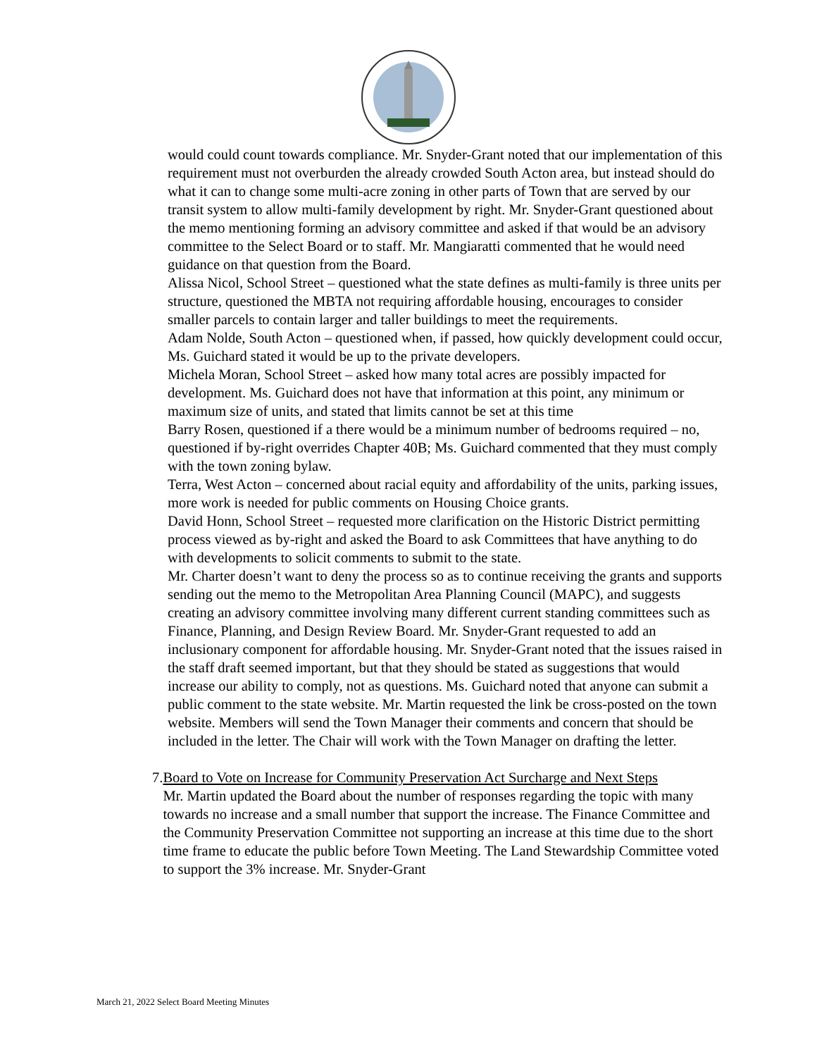would could count towards compliance. Mr. Snyder-Grant noted that our implementation of this requirement must not overburden the already crowded South Acton area, but instead should do what it can to change some multi-acre zoning in other parts of Town that are served by our transit system to allow multi-family development by right. Mr. Snyder-Grant questioned about the memo mentioning forming an advisory committee and asked if that would be an advisory committee to the Select Board or to staff. Mr. Mangiaratti commented that he would need guidance on that question from the Board.
Alissa Nicol, School Street – questioned what the state defines as multi-family is three units per structure, questioned the MBTA not requiring affordable housing, encourages to consider smaller parcels to contain larger and taller buildings to meet the requirements.
Adam Nolde, South Acton – questioned when, if passed, how quickly development could occur, Ms. Guichard stated it would be up to the private developers.
Michela Moran, School Street – asked how many total acres are possibly impacted for development. Ms. Guichard does not have that information at this point, any minimum or maximum size of units, and stated that limits cannot be set at this time
Barry Rosen, questioned if a there would be a minimum number of bedrooms required – no, questioned if by-right overrides Chapter 40B; Ms. Guichard commented that they must comply with the town zoning bylaw.
Terra, West Acton – concerned about racial equity and affordability of the units, parking issues, more work is needed for public comments on Housing Choice grants.
David Honn, School Street – requested more clarification on the Historic District permitting process viewed as by-right and asked the Board to ask Committees that have anything to do with developments to solicit comments to submit to the state.
Mr. Charter doesn’t want to deny the process so as to continue receiving the grants and supports sending out the memo to the Metropolitan Area Planning Council (MAPC), and suggests creating an advisory committee involving many different current standing committees such as Finance, Planning, and Design Review Board. Mr. Snyder-Grant requested to add an inclusionary component for affordable housing. Mr. Snyder-Grant noted that the issues raised in the staff draft seemed important, but that they should be stated as suggestions that would increase our ability to comply, not as questions. Ms. Guichard noted that anyone can submit a public comment to the state website. Mr. Martin requested the link be cross-posted on the town website. Members will send the Town Manager their comments and concern that should be included in the letter. The Chair will work with the Town Manager on drafting the letter.
7.
Board to Vote on Increase for Community Preservation Act Surcharge and Next Steps
Mr. Martin updated the Board about the number of responses regarding the topic with many towards no increase and a small number that support the increase. The Finance Committee and the Community Preservation Committee not supporting an increase at this time due to the short time frame to educate the public before Town Meeting. The Land Stewardship Committee voted to support the 3% increase. Mr. Snyder-Grant
March 21, 2022 Select Board Meeting Minutes